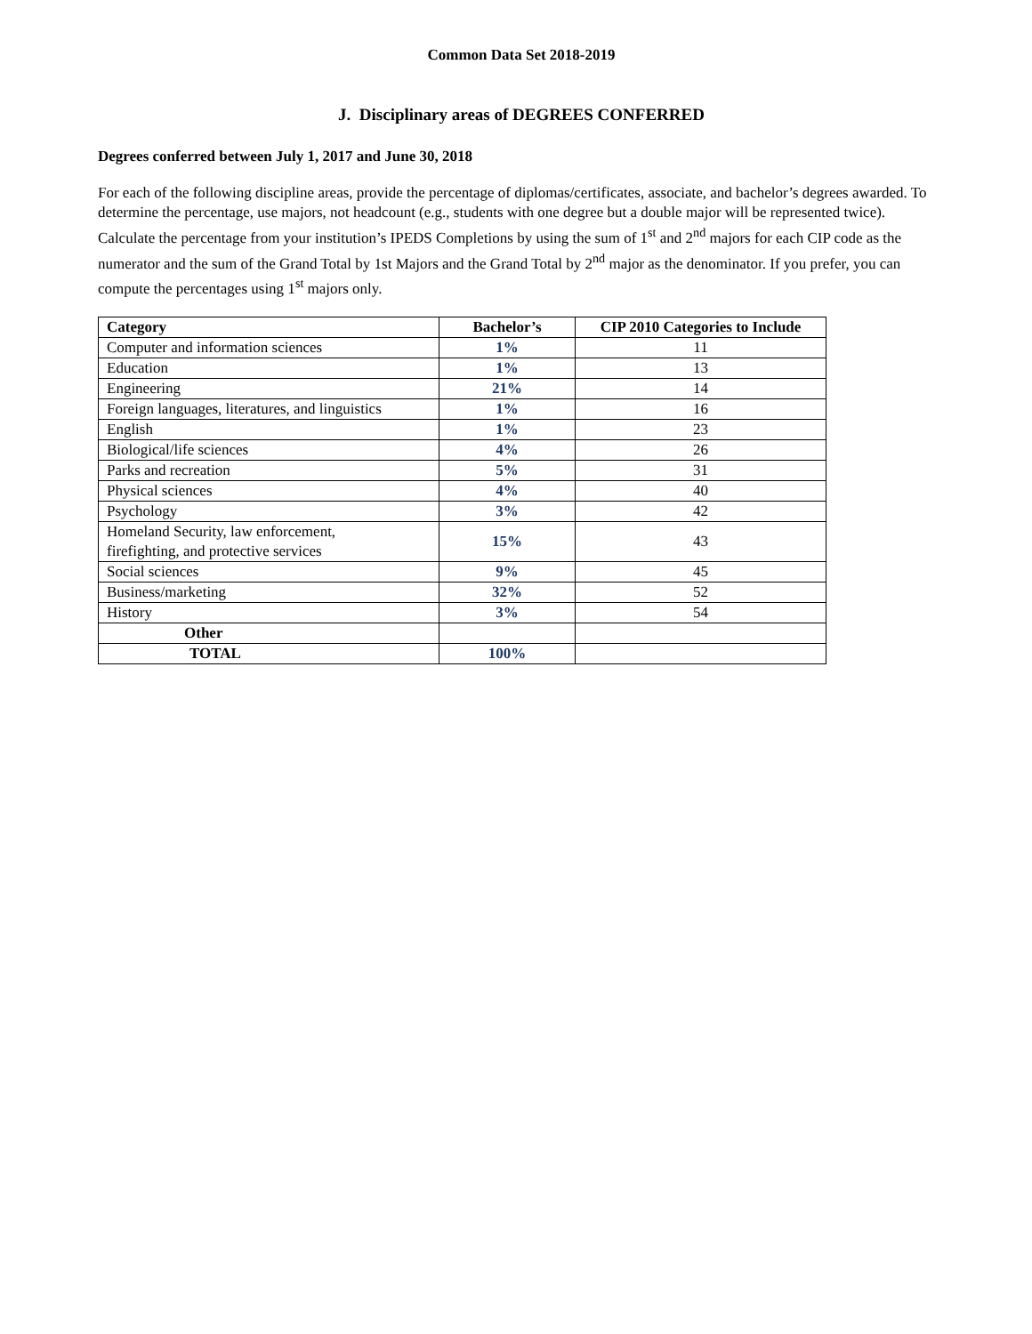Common Data Set 2018-2019
J. Disciplinary areas of DEGREES CONFERRED
Degrees conferred between July 1, 2017 and June 30, 2018
For each of the following discipline areas, provide the percentage of diplomas/certificates, associate, and bachelor’s degrees awarded. To determine the percentage, use majors, not headcount (e.g., students with one degree but a double major will be represented twice). Calculate the percentage from your institution’s IPEDS Completions by using the sum of 1<sup>st</sup> and 2<sup>nd</sup> majors for each CIP code as the numerator and the sum of the Grand Total by 1st Majors and the Grand Total by 2<sup>nd</sup> major as the denominator. If you prefer, you can compute the percentages using 1<sup>st</sup> majors only.
| Category | Bachelor’s | CIP 2010 Categories to Include |
| --- | --- | --- |
| Computer and information sciences | 1% | 11 |
| Education | 1% | 13 |
| Engineering | 21% | 14 |
| Foreign languages, literatures, and linguistics | 1% | 16 |
| English | 1% | 23 |
| Biological/life sciences | 4% | 26 |
| Parks and recreation | 5% | 31 |
| Physical sciences | 4% | 40 |
| Psychology | 3% | 42 |
| Homeland Security, law enforcement, firefighting, and protective services | 15% | 43 |
| Social sciences | 9% | 45 |
| Business/marketing | 32% | 52 |
| History | 3% | 54 |
| Other | | |
| TOTAL | 100% | |